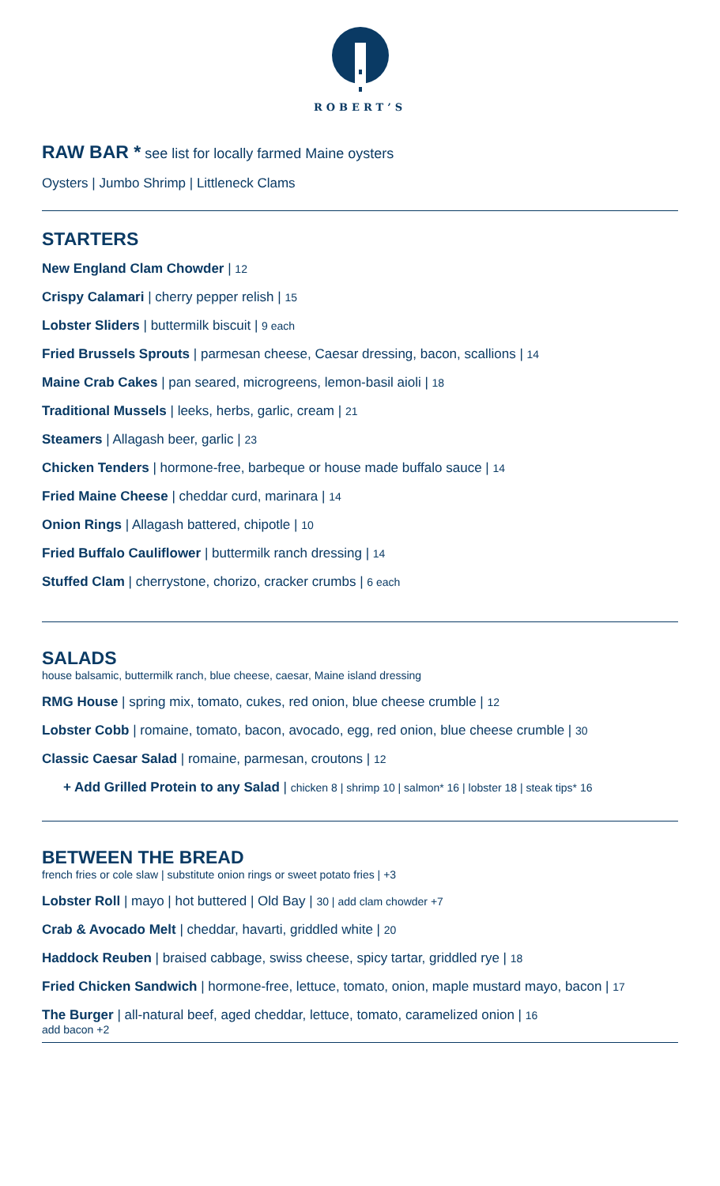ROBERT’S
RAW BAR * see list for locally farmed Maine oysters
Oysters | Jumbo Shrimp | Littleneck Clams
STARTERS
New England Clam Chowder | 12
Crispy Calamari | cherry pepper relish | 15
Lobster Sliders | buttermilk biscuit | 9 each
Fried Brussels Sprouts | parmesan cheese, Caesar dressing, bacon, scallions | 14
Maine Crab Cakes | pan seared, microgreens, lemon-basil aioli | 18
Traditional Mussels | leeks, herbs, garlic, cream | 21
Steamers | Allagash beer, garlic | 23
Chicken Tenders | hormone-free, barbeque or house made buffalo sauce | 14
Fried Maine Cheese | cheddar curd, marinara | 14
Onion Rings | Allagash battered, chipotle | 10
Fried Buffalo Cauliflower | buttermilk ranch dressing | 14
Stuffed Clam | cherrystone, chorizo, cracker crumbs | 6 each
SALADS
house balsamic, buttermilk ranch, blue cheese, caesar, Maine island dressing
RMG House | spring mix, tomato, cukes, red onion, blue cheese crumble | 12
Lobster Cobb | romaine, tomato, bacon, avocado, egg, red onion, blue cheese crumble | 30
Classic Caesar Salad | romaine, parmesan, croutons | 12
+ Add Grilled Protein to any Salad | chicken 8 | shrimp 10 | salmon* 16 | lobster 18 | steak tips* 16
BETWEEN THE BREAD
french fries or cole slaw | substitute onion rings or sweet potato fries | +3
Lobster Roll | mayo | hot buttered | Old Bay | 30 | add clam chowder +7
Crab & Avocado Melt | cheddar, havarti, griddled white | 20
Haddock Reuben | braised cabbage, swiss cheese, spicy tartar, griddled rye | 18
Fried Chicken Sandwich | hormone-free, lettuce, tomato, onion, maple mustard mayo, bacon | 17
The Burger | all-natural beef, aged cheddar, lettuce, tomato, caramelized onion | 16
add bacon +2